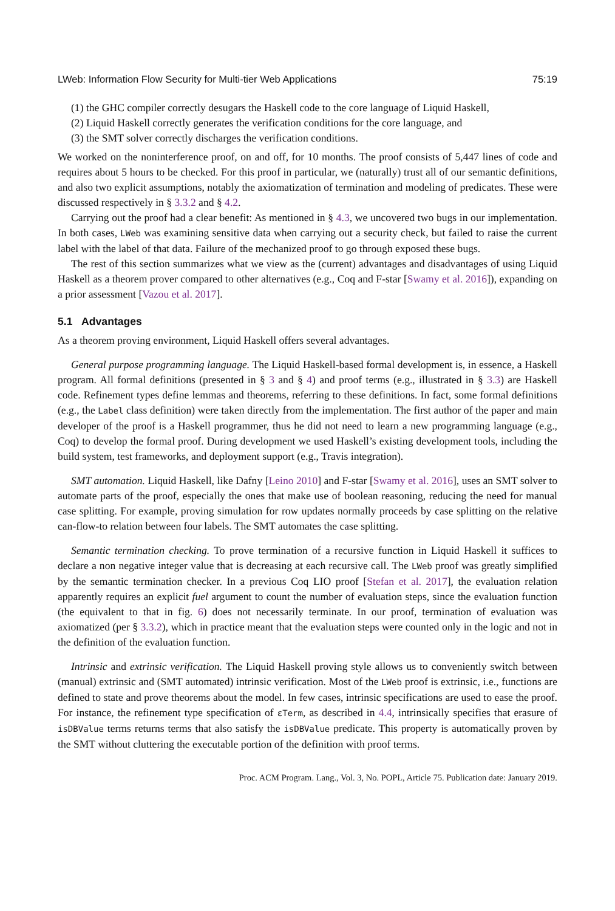LWeb: Information Flow Security for Multi-tier Web Applications 75:19
(1) the GHC compiler correctly desugars the Haskell code to the core language of Liquid Haskell,
(2) Liquid Haskell correctly generates the verification conditions for the core language, and
(3) the SMT solver correctly discharges the verification conditions.
We worked on the noninterference proof, on and off, for 10 months. The proof consists of 5,447 lines of code and requires about 5 hours to be checked. For this proof in particular, we (naturally) trust all of our semantic definitions, and also two explicit assumptions, notably the axiomatization of termination and modeling of predicates. These were discussed respectively in § 3.3.2 and § 4.2.
Carrying out the proof had a clear benefit: As mentioned in § 4.3, we uncovered two bugs in our implementation. In both cases, LWeb was examining sensitive data when carrying out a security check, but failed to raise the current label with the label of that data. Failure of the mechanized proof to go through exposed these bugs.
The rest of this section summarizes what we view as the (current) advantages and disadvantages of using Liquid Haskell as a theorem prover compared to other alternatives (e.g., Coq and F-star [Swamy et al. 2016]), expanding on a prior assessment [Vazou et al. 2017].
5.1 Advantages
As a theorem proving environment, Liquid Haskell offers several advantages.
General purpose programming language. The Liquid Haskell-based formal development is, in essence, a Haskell program. All formal definitions (presented in § 3 and § 4) and proof terms (e.g., illustrated in § 3.3) are Haskell code. Refinement types define lemmas and theorems, referring to these definitions. In fact, some formal definitions (e.g., the Label class definition) were taken directly from the implementation. The first author of the paper and main developer of the proof is a Haskell programmer, thus he did not need to learn a new programming language (e.g., Coq) to develop the formal proof. During development we used Haskell’s existing development tools, including the build system, test frameworks, and deployment support (e.g., Travis integration).
SMT automation. Liquid Haskell, like Dafny [Leino 2010] and F-star [Swamy et al. 2016], uses an SMT solver to automate parts of the proof, especially the ones that make use of boolean reasoning, reducing the need for manual case splitting. For example, proving simulation for row updates normally proceeds by case splitting on the relative can-flow-to relation between four labels. The SMT automates the case splitting.
Semantic termination checking. To prove termination of a recursive function in Liquid Haskell it suffices to declare a non negative integer value that is decreasing at each recursive call. The LWeb proof was greatly simplified by the semantic termination checker. In a previous Coq LIO proof [Stefan et al. 2017], the evaluation relation apparently requires an explicit fuel argument to count the number of evaluation steps, since the evaluation function (the equivalent to that in fig. 6) does not necessarily terminate. In our proof, termination of evaluation was axiomatized (per § 3.3.2), which in practice meant that the evaluation steps were counted only in the logic and not in the definition of the evaluation function.
Intrinsic and extrinsic verification. The Liquid Haskell proving style allows us to conveniently switch between (manual) extrinsic and (SMT automated) intrinsic verification. Most of the LWeb proof is extrinsic, i.e., functions are defined to state and prove theorems about the model. In few cases, intrinsic specifications are used to ease the proof. For instance, the refinement type specification of εTerm, as described in 4.4, intrinsically specifies that erasure of isDBValue terms returns terms that also satisfy the isDBValue predicate. This property is automatically proven by the SMT without cluttering the executable portion of the definition with proof terms.
Proc. ACM Program. Lang., Vol. 3, No. POPL, Article 75. Publication date: January 2019.